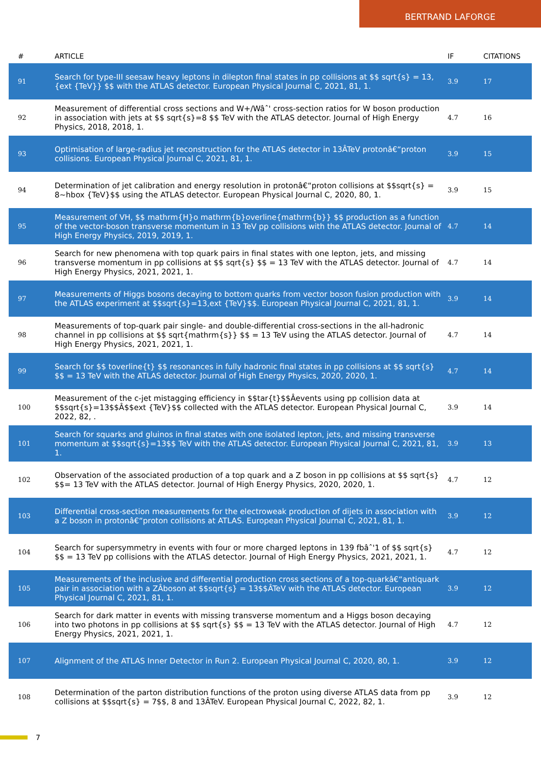BERTRAND LAFORGE
| # | ARTICLE | IF | CITATIONS |
| --- | --- | --- | --- |
| 91 | Search for type-III seesaw heavy leptons in dilepton final states in pp collisions at $$ sqrt{s} = 13,{ext {TeV}} $$ with the ATLAS detector. European Physical Journal C, 2021, 81, 1. | 3.9 | 17 |
| 92 | Measurement of differential cross sections and W+/Wâˆ' cross-section ratios for W boson production in association with jets at $$ sqrt{s}=8 $$ TeV with the ATLAS detector. Journal of High Energy Physics, 2018, 2018, 1. | 4.7 | 16 |
| 93 | Optimisation of large-radius jet reconstruction for the ATLAS detector in 13ÂTeV protonâ€“proton collisions. European Physical Journal C, 2021, 81, 1. | 3.9 | 15 |
| 94 | Determination of jet calibration and energy resolution in protonâ€“proton collisions at $$sqrt{s} = 8~hbox {TeV}$$ using the ATLAS detector. European Physical Journal C, 2020, 80, 1. | 3.9 | 15 |
| 95 | Measurement of VH, $$ mathrm{H}o mathrm{b}overline{mathrm{b}} $$ production as a function of the vector-boson transverse momentum in 13 TeV pp collisions with the ATLAS detector. Journal of High Energy Physics, 2019, 2019, 1. | 4.7 | 14 |
| 96 | Search for new phenomena with top quark pairs in final states with one lepton, jets, and missing transverse momentum in pp collisions at $$ sqrt{s} $$ = 13 TeV with the ATLAS detector. Journal of High Energy Physics, 2021, 2021, 1. | 4.7 | 14 |
| 97 | Measurements of Higgs bosons decaying to bottom quarks from vector boson fusion production with the ATLAS experiment at $$sqrt{s}=13,ext {TeV}$$. European Physical Journal C, 2021, 81, 1. | 3.9 | 14 |
| 98 | Measurements of top-quark pair single- and double-differential cross-sections in the all-hadronic channel in pp collisions at $$ sqrt{mathrm{s}} $$ = 13 TeV using the ATLAS detector. Journal of High Energy Physics, 2021, 2021, 1. | 4.7 | 14 |
| 99 | Search for $$ toverline{t} $$ resonances in fully hadronic final states in pp collisions at $$ sqrt{s} $$ = 13 TeV with the ATLAS detector. Journal of High Energy Physics, 2020, 2020, 1. | 4.7 | 14 |
| 100 | Measurement of the c-jet mistagging efficiency in $$tar{t}$$Âevents using pp collision data at $$sqrt{s}=13$$Â$$ext {TeV}$$ collected with the ATLAS detector. European Physical Journal C, 2022, 82, . | 3.9 | 14 |
| 101 | Search for squarks and gluinos in final states with one isolated lepton, jets, and missing transverse momentum at $$sqrt{s}=13$$ TeV with the ATLAS detector. European Physical Journal C, 2021, 81, 1. | 3.9 | 13 |
| 102 | Observation of the associated production of a top quark and a Z boson in pp collisions at $$ sqrt{s} $$= 13 TeV with the ATLAS detector. Journal of High Energy Physics, 2020, 2020, 1. | 4.7 | 12 |
| 103 | Differential cross-section measurements for the electroweak production of dijets in association with a Z boson in protonâ€“proton collisions at ATLAS. European Physical Journal C, 2021, 81, 1. | 3.9 | 12 |
| 104 | Search for supersymmetry in events with four or more charged leptons in 139 fbâˆ'1 of $$ sqrt{s} $$ = 13 TeV pp collisions with the ATLAS detector. Journal of High Energy Physics, 2021, 2021, 1. | 4.7 | 12 |
| 105 | Measurements of the inclusive and differential production cross sections of a top-quarkâ€“antiquark pair in association with a ZÂboson at $$sqrt{s} = 13$$ÂTeV with the ATLAS detector. European Physical Journal C, 2021, 81, 1. | 3.9 | 12 |
| 106 | Search for dark matter in events with missing transverse momentum and a Higgs boson decaying into two photons in pp collisions at $$ sqrt{s} $$ = 13 TeV with the ATLAS detector. Journal of High Energy Physics, 2021, 2021, 1. | 4.7 | 12 |
| 107 | Alignment of the ATLAS Inner Detector in Run 2. European Physical Journal C, 2020, 80, 1. | 3.9 | 12 |
| 108 | Determination of the parton distribution functions of the proton using diverse ATLAS data from pp collisions at $$sqrt{s} = 7$$, 8 and 13ÂTeV. European Physical Journal C, 2022, 82, 1. | 3.9 | 12 |
7